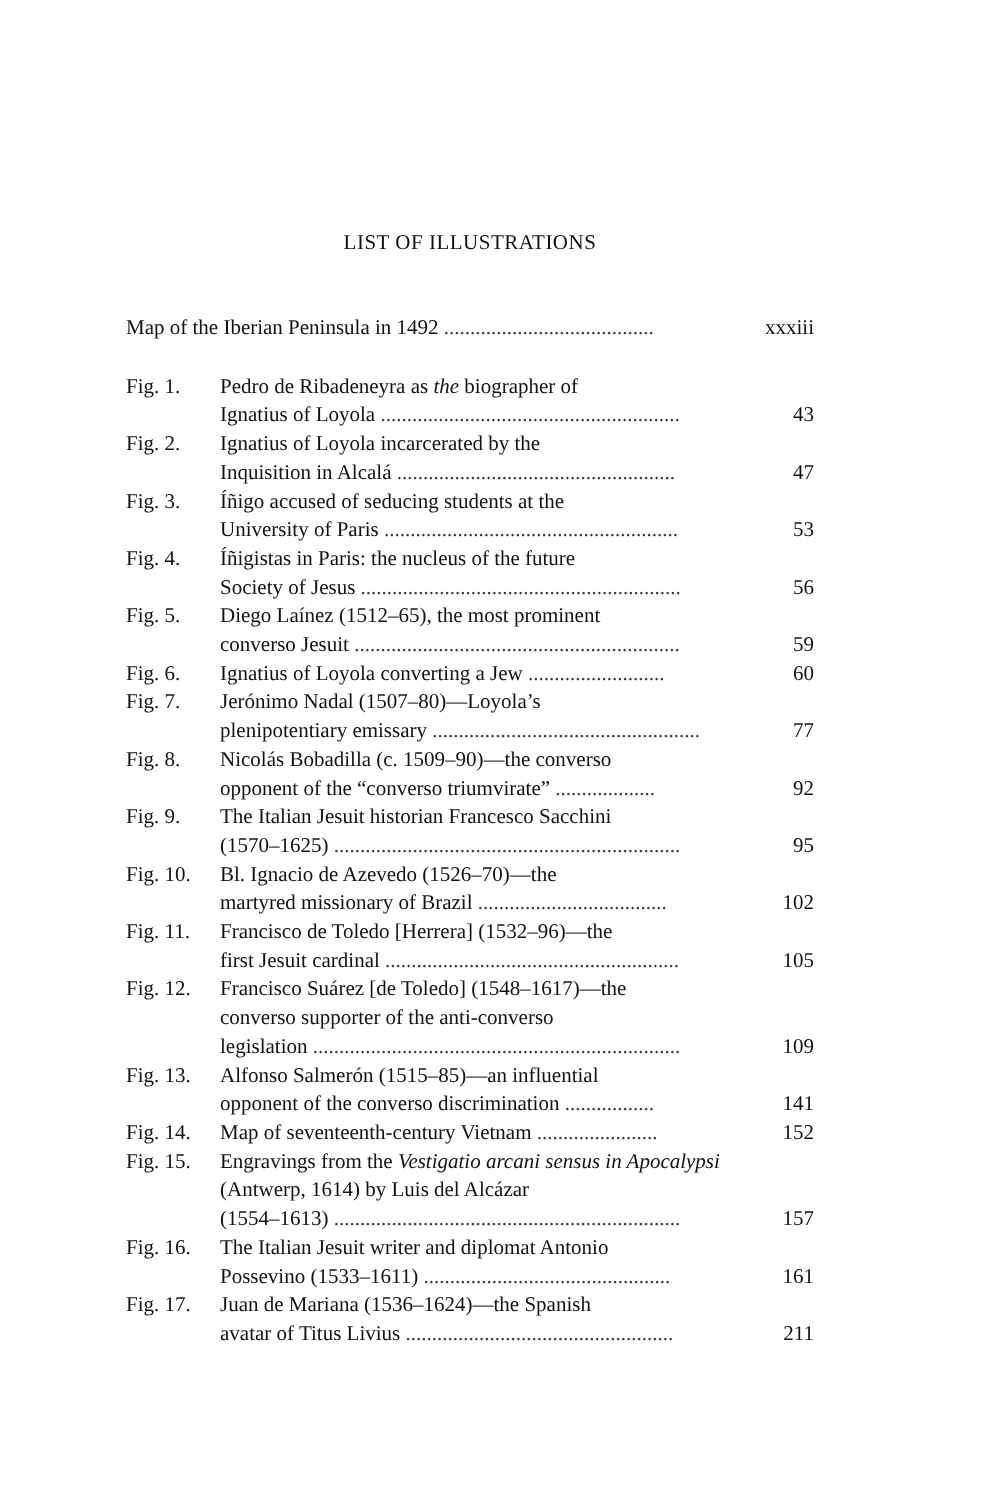LIST OF ILLUSTRATIONS
Map of the Iberian Peninsula in 1492 ........................................
xxxiii
Fig. 1. Pedro de Ribadeneyra as the biographer of
Ignatius of Loyola .........................................................
43
Fig. 2. Ignatius of Loyola incarcerated by the
Inquisition in Alcalá .....................................................
47
Fig. 3. Íñigo accused of seducing students at the
University of Paris ........................................................
53
Fig. 4. Íñigistas in Paris: the nucleus of the future
Society of Jesus .............................................................
56
Fig. 5. Diego Laínez (1512–65), the most prominent
converso Jesuit ..............................................................
59
Fig. 6. Ignatius of Loyola converting a Jew ..........................
60
Fig. 7. Jerónimo Nadal (1507–80)—Loyola’s
plenipotentiary emissary ...................................................
77
Fig. 8. Nicolás Bobadilla (c. 1509–90)—the converso
opponent of the “converso triumvirate” ...................
92
Fig. 9. The Italian Jesuit historian Francesco Sacchini
(1570–1625) ..................................................................
95
Fig. 10.
Bl. Ignacio de Azevedo (1526–70)—the
martyred missionary of Brazil ....................................
102
Fig. 11.
Francisco de Toledo [Herrera] (1532–96)—the
first Jesuit cardinal ........................................................
105
Fig. 12.
Francisco Suárez [de Toledo] (1548–1617)—the
converso supporter of the anti-converso
legislation ......................................................................
109
Fig. 13.
Alfonso Salmerón (1515–85)—an influential
opponent of the converso discrimination .................
141
Fig. 14.
Map of seventeenth-century Vietnam .......................
152
Fig. 15.
Engravings from the Vestigatio arcani sensus in Apocalypsi (Antwerp, 1614) by Luis del Alcázar
(1554–1613) ..................................................................
157
Fig. 16.
The Italian Jesuit writer and diplomat Antonio
Possevino (1533–1611) ...............................................
161
Fig. 17.
Juan de Mariana (1536–1624)—the Spanish
avatar of Titus Livius ...................................................
211